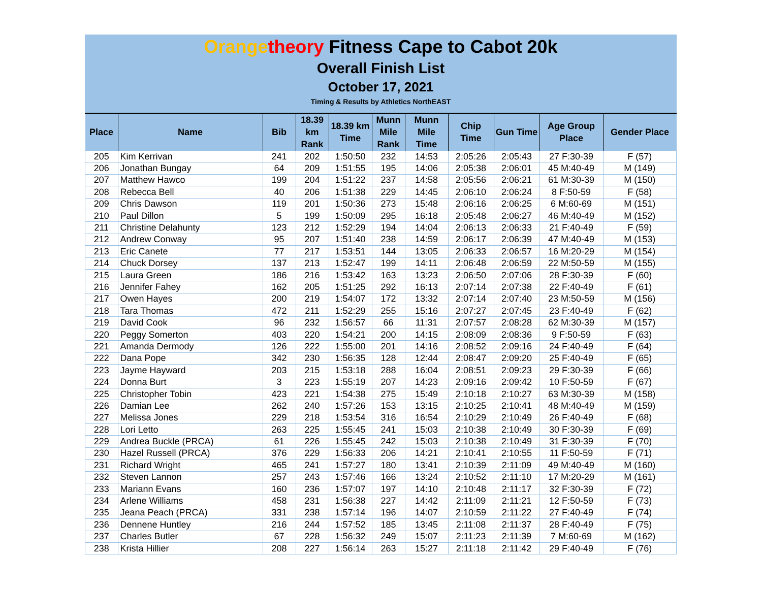Orange theory Fitness Cape to Cabot 20k
Overall Finish List
October 17, 2021
Timing & Results by Athletics NorthEAST
| Place | Name | Bib | 18.39 km Rank | 18.39 km Time | Munn Mile Rank | Munn Mile Time | Chip Time | Gun Time | Age Group Place | Gender Place |
| --- | --- | --- | --- | --- | --- | --- | --- | --- | --- | --- |
| 205 | Kim Kerrivan | 241 | 202 | 1:50:50 | 232 | 14:53 | 2:05:26 | 2:05:43 | 27 F:30-39 | F (57) |
| 206 | Jonathan Bungay | 64 | 209 | 1:51:55 | 195 | 14:06 | 2:05:38 | 2:06:01 | 45 M:40-49 | M (149) |
| 207 | Matthew Hawco | 199 | 204 | 1:51:22 | 237 | 14:58 | 2:05:56 | 2:06:21 | 61 M:30-39 | M (150) |
| 208 | Rebecca Bell | 40 | 206 | 1:51:38 | 229 | 14:45 | 2:06:10 | 2:06:24 | 8 F:50-59 | F (58) |
| 209 | Chris Dawson | 119 | 201 | 1:50:36 | 273 | 15:48 | 2:06:16 | 2:06:25 | 6 M:60-69 | M (151) |
| 210 | Paul Dillon | 5 | 199 | 1:50:09 | 295 | 16:18 | 2:05:48 | 2:06:27 | 46 M:40-49 | M (152) |
| 211 | Christine Delahunty | 123 | 212 | 1:52:29 | 194 | 14:04 | 2:06:13 | 2:06:33 | 21 F:40-49 | F (59) |
| 212 | Andrew Conway | 95 | 207 | 1:51:40 | 238 | 14:59 | 2:06:17 | 2:06:39 | 47 M:40-49 | M (153) |
| 213 | Eric Canete | 77 | 217 | 1:53:51 | 144 | 13:05 | 2:06:33 | 2:06:57 | 16 M:20-29 | M (154) |
| 214 | Chuck Dorsey | 137 | 213 | 1:52:47 | 199 | 14:11 | 2:06:48 | 2:06:59 | 22 M:50-59 | M (155) |
| 215 | Laura Green | 186 | 216 | 1:53:42 | 163 | 13:23 | 2:06:50 | 2:07:06 | 28 F:30-39 | F (60) |
| 216 | Jennifer Fahey | 162 | 205 | 1:51:25 | 292 | 16:13 | 2:07:14 | 2:07:38 | 22 F:40-49 | F (61) |
| 217 | Owen Hayes | 200 | 219 | 1:54:07 | 172 | 13:32 | 2:07:14 | 2:07:40 | 23 M:50-59 | M (156) |
| 218 | Tara Thomas | 472 | 211 | 1:52:29 | 255 | 15:16 | 2:07:27 | 2:07:45 | 23 F:40-49 | F (62) |
| 219 | David Cook | 96 | 232 | 1:56:57 | 66 | 11:31 | 2:07:57 | 2:08:28 | 62 M:30-39 | M (157) |
| 220 | Peggy Somerton | 403 | 220 | 1:54:21 | 200 | 14:15 | 2:08:09 | 2:08:36 | 9 F:50-59 | F (63) |
| 221 | Amanda Dermody | 126 | 222 | 1:55:00 | 201 | 14:16 | 2:08:52 | 2:09:16 | 24 F:40-49 | F (64) |
| 222 | Dana Pope | 342 | 230 | 1:56:35 | 128 | 12:44 | 2:08:47 | 2:09:20 | 25 F:40-49 | F (65) |
| 223 | Jayme Hayward | 203 | 215 | 1:53:18 | 288 | 16:04 | 2:08:51 | 2:09:23 | 29 F:30-39 | F (66) |
| 224 | Donna Burt | 3 | 223 | 1:55:19 | 207 | 14:23 | 2:09:16 | 2:09:42 | 10 F:50-59 | F (67) |
| 225 | Christopher Tobin | 423 | 221 | 1:54:38 | 275 | 15:49 | 2:10:18 | 2:10:27 | 63 M:30-39 | M (158) |
| 226 | Damian Lee | 262 | 240 | 1:57:26 | 153 | 13:15 | 2:10:25 | 2:10:41 | 48 M:40-49 | M (159) |
| 227 | Melissa Jones | 229 | 218 | 1:53:54 | 316 | 16:54 | 2:10:29 | 2:10:49 | 26 F:40-49 | F (68) |
| 228 | Lori Letto | 263 | 225 | 1:55:45 | 241 | 15:03 | 2:10:38 | 2:10:49 | 30 F:30-39 | F (69) |
| 229 | Andrea Buckle (PRCA) | 61 | 226 | 1:55:45 | 242 | 15:03 | 2:10:38 | 2:10:49 | 31 F:30-39 | F (70) |
| 230 | Hazel Russell (PRCA) | 376 | 229 | 1:56:33 | 206 | 14:21 | 2:10:41 | 2:10:55 | 11 F:50-59 | F (71) |
| 231 | Richard Wright | 465 | 241 | 1:57:27 | 180 | 13:41 | 2:10:39 | 2:11:09 | 49 M:40-49 | M (160) |
| 232 | Steven Lannon | 257 | 243 | 1:57:46 | 166 | 13:24 | 2:10:52 | 2:11:10 | 17 M:20-29 | M (161) |
| 233 | Mariann Evans | 160 | 236 | 1:57:07 | 197 | 14:10 | 2:10:48 | 2:11:17 | 32 F:30-39 | F (72) |
| 234 | Arlene Williams | 458 | 231 | 1:56:38 | 227 | 14:42 | 2:11:09 | 2:11:21 | 12 F:50-59 | F (73) |
| 235 | Jeana Peach (PRCA) | 331 | 238 | 1:57:14 | 196 | 14:07 | 2:10:59 | 2:11:22 | 27 F:40-49 | F (74) |
| 236 | Dennene Huntley | 216 | 244 | 1:57:52 | 185 | 13:45 | 2:11:08 | 2:11:37 | 28 F:40-49 | F (75) |
| 237 | Charles Butler | 67 | 228 | 1:56:32 | 249 | 15:07 | 2:11:23 | 2:11:39 | 7 M:60-69 | M (162) |
| 238 | Krista Hillier | 208 | 227 | 1:56:14 | 263 | 15:27 | 2:11:18 | 2:11:42 | 29 F:40-49 | F (76) |